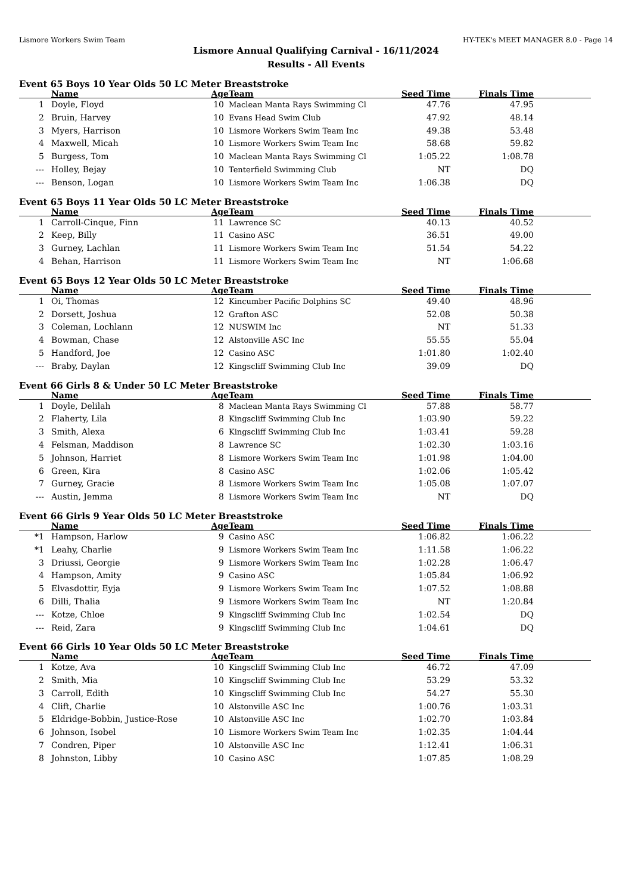Lismore Workers Swim Team HY-TEK's MEET MANAGER 8.0 - Page 14
Lismore Annual Qualifying Carnival - 16/11/2024
Results - All Events
Event 65 Boys 10 Year Olds 50 LC Meter Breaststroke
| | Name | Age | Team | Seed Time | Finals Time | |
| --- | --- | --- | --- | --- | --- | --- |
| 1 | Doyle, Floyd | 10 | Maclean Manta Rays Swimming Cl | 47.76 | 47.95 | |
| 2 | Bruin, Harvey | 10 | Evans Head Swim Club | 47.92 | 48.14 | |
| 3 | Myers, Harrison | 10 | Lismore Workers Swim Team Inc | 49.38 | 53.48 | |
| 4 | Maxwell, Micah | 10 | Lismore Workers Swim Team Inc | 58.68 | 59.82 | |
| 5 | Burgess, Tom | 10 | Maclean Manta Rays Swimming Cl | 1:05.22 | 1:08.78 | |
| --- | Holley, Bejay | 10 | Tenterfield Swimming Club | NT | DQ | |
| --- | Benson, Logan | 10 | Lismore Workers Swim Team Inc | 1:06.38 | DQ | |
Event 65 Boys 11 Year Olds 50 LC Meter Breaststroke
| | Name | Age | Team | Seed Time | Finals Time | |
| --- | --- | --- | --- | --- | --- | --- |
| 1 | Carroll-Cinque, Finn | 11 | Lawrence SC | 40.13 | 40.52 | |
| 2 | Keep, Billy | 11 | Casino ASC | 36.51 | 49.00 | |
| 3 | Gurney, Lachlan | 11 | Lismore Workers Swim Team Inc | 51.54 | 54.22 | |
| 4 | Behan, Harrison | 11 | Lismore Workers Swim Team Inc | NT | 1:06.68 | |
Event 65 Boys 12 Year Olds 50 LC Meter Breaststroke
| | Name | Age | Team | Seed Time | Finals Time | |
| --- | --- | --- | --- | --- | --- | --- |
| 1 | Oi, Thomas | 12 | Kincumber Pacific Dolphins SC | 49.40 | 48.96 | |
| 2 | Dorsett, Joshua | 12 | Grafton ASC | 52.08 | 50.38 | |
| 3 | Coleman, Lochlann | 12 | NUSWIM Inc | NT | 51.33 | |
| 4 | Bowman, Chase | 12 | Alstonville ASC Inc | 55.55 | 55.04 | |
| 5 | Handford, Joe | 12 | Casino ASC | 1:01.80 | 1:02.40 | |
| --- | Braby, Daylan | 12 | Kingscliff Swimming Club Inc | 39.09 | DQ | |
Event 66 Girls 8 & Under 50 LC Meter Breaststroke
| | Name | Age | Team | Seed Time | Finals Time | |
| --- | --- | --- | --- | --- | --- | --- |
| 1 | Doyle, Delilah | 8 | Maclean Manta Rays Swimming Cl | 57.88 | 58.77 | |
| 2 | Flaherty, Lila | 8 | Kingscliff Swimming Club Inc | 1:03.90 | 59.22 | |
| 3 | Smith, Alexa | 6 | Kingscliff Swimming Club Inc | 1:03.41 | 59.28 | |
| 4 | Felsman, Maddison | 8 | Lawrence SC | 1:02.30 | 1:03.16 | |
| 5 | Johnson, Harriet | 8 | Lismore Workers Swim Team Inc | 1:01.98 | 1:04.00 | |
| 6 | Green, Kira | 8 | Casino ASC | 1:02.06 | 1:05.42 | |
| 7 | Gurney, Gracie | 8 | Lismore Workers Swim Team Inc | 1:05.08 | 1:07.07 | |
| --- | Austin, Jemma | 8 | Lismore Workers Swim Team Inc | NT | DQ | |
Event 66 Girls 9 Year Olds 50 LC Meter Breaststroke
| | Name | Age | Team | Seed Time | Finals Time | |
| --- | --- | --- | --- | --- | --- | --- |
| *1 | Hampson, Harlow | 9 | Casino ASC | 1:06.82 | 1:06.22 | |
| *1 | Leahy, Charlie | 9 | Lismore Workers Swim Team Inc | 1:11.58 | 1:06.22 | |
| 3 | Driussi, Georgie | 9 | Lismore Workers Swim Team Inc | 1:02.28 | 1:06.47 | |
| 4 | Hampson, Amity | 9 | Casino ASC | 1:05.84 | 1:06.92 | |
| 5 | Elvasdottir, Eyja | 9 | Lismore Workers Swim Team Inc | 1:07.52 | 1:08.88 | |
| 6 | Dilli, Thalia | 9 | Lismore Workers Swim Team Inc | NT | 1:20.84 | |
| --- | Kotze, Chloe | 9 | Kingscliff Swimming Club Inc | 1:02.54 | DQ | |
| --- | Reid, Zara | 9 | Kingscliff Swimming Club Inc | 1:04.61 | DQ | |
Event 66 Girls 10 Year Olds 50 LC Meter Breaststroke
| | Name | Age | Team | Seed Time | Finals Time | |
| --- | --- | --- | --- | --- | --- | --- |
| 1 | Kotze, Ava | 10 | Kingscliff Swimming Club Inc | 46.72 | 47.09 | |
| 2 | Smith, Mia | 10 | Kingscliff Swimming Club Inc | 53.29 | 53.32 | |
| 3 | Carroll, Edith | 10 | Kingscliff Swimming Club Inc | 54.27 | 55.30 | |
| 4 | Clift, Charlie | 10 | Alstonville ASC Inc | 1:00.76 | 1:03.31 | |
| 5 | Eldridge-Bobbin, Justice-Rose | 10 | Alstonville ASC Inc | 1:02.70 | 1:03.84 | |
| 6 | Johnson, Isobel | 10 | Lismore Workers Swim Team Inc | 1:02.35 | 1:04.44 | |
| 7 | Condren, Piper | 10 | Alstonville ASC Inc | 1:12.41 | 1:06.31 | |
| 8 | Johnston, Libby | 10 | Casino ASC | 1:07.85 | 1:08.29 | |